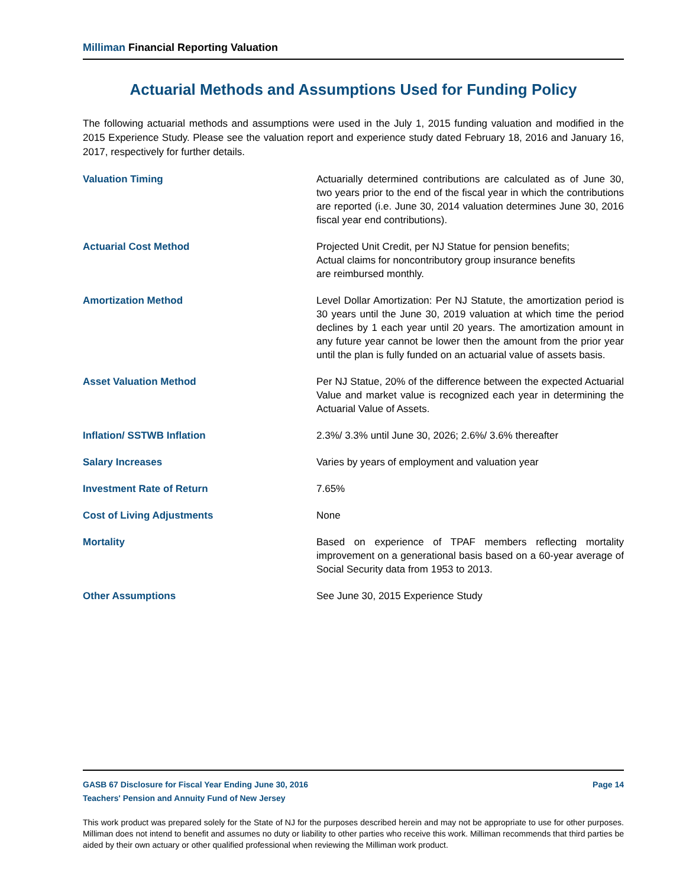Milliman Financial Reporting Valuation
Actuarial Methods and Assumptions Used for Funding Policy
The following actuarial methods and assumptions were used in the July 1, 2015 funding valuation and modified in the 2015 Experience Study. Please see the valuation report and experience study dated February 18, 2016 and January 16, 2017, respectively for further details.
| Valuation Timing | Actuarially determined contributions are calculated as of June 30, two years prior to the end of the fiscal year in which the contributions are reported (i.e. June 30, 2014 valuation determines June 30, 2016 fiscal year end contributions). |
| Actuarial Cost Method | Projected Unit Credit, per NJ Statue for pension benefits; Actual claims for noncontributory group insurance benefits are reimbursed monthly. |
| Amortization Method | Level Dollar Amortization: Per NJ Statute, the amortization period is 30 years until the June 30, 2019 valuation at which time the period declines by 1 each year until 20 years. The amortization amount in any future year cannot be lower then the amount from the prior year until the plan is fully funded on an actuarial value of assets basis. |
| Asset Valuation Method | Per NJ Statue, 20% of the difference between the expected Actuarial Value and market value is recognized each year in determining the Actuarial Value of Assets. |
| Inflation/ SSTWB Inflation | 2.3%/ 3.3% until June 30, 2026; 2.6%/ 3.6% thereafter |
| Salary Increases | Varies by years of employment and valuation year |
| Investment Rate of Return | 7.65% |
| Cost of Living Adjustments | None |
| Mortality | Based on experience of TPAF members reflecting mortality improvement on a generational basis based on a 60-year average of Social Security data from 1953 to 2013. |
| Other Assumptions | See June 30, 2015 Experience Study |
GASB 67 Disclosure for Fiscal Year Ending June 30, 2016 Page 14
Teachers' Pension and Annuity Fund of New Jersey
This work product was prepared solely for the State of NJ for the purposes described herein and may not be appropriate to use for other purposes. Milliman does not intend to benefit and assumes no duty or liability to other parties who receive this work. Milliman recommends that third parties be aided by their own actuary or other qualified professional when reviewing the Milliman work product.